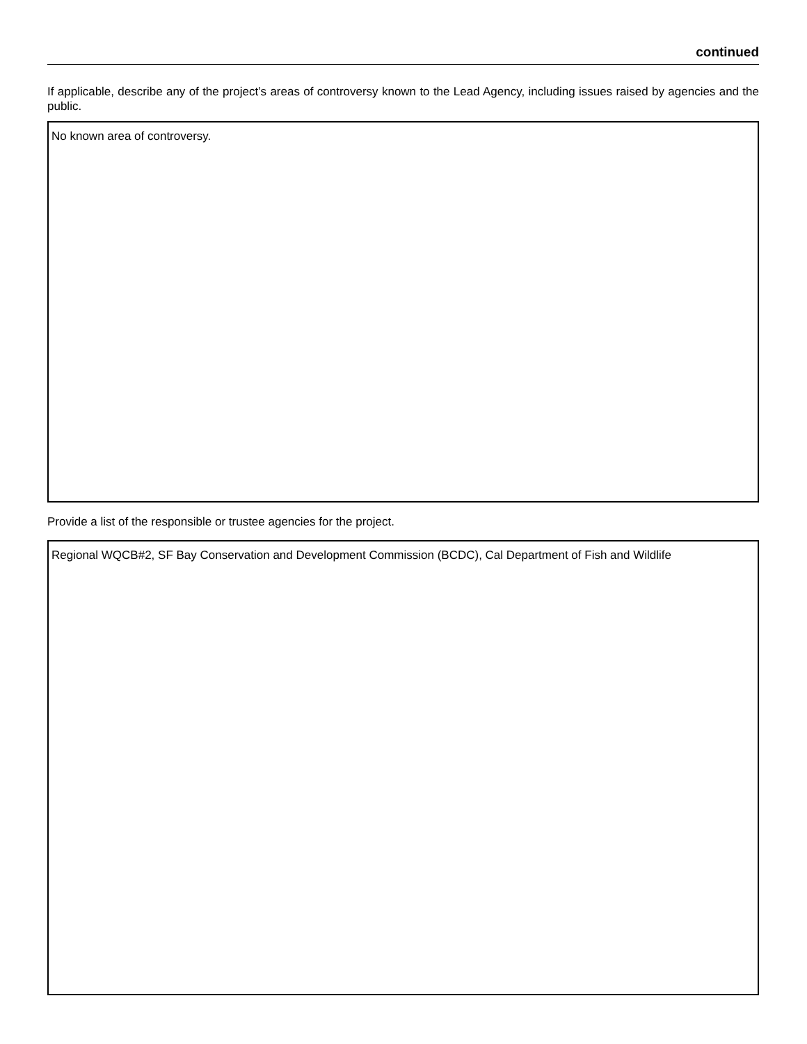continued
If applicable, describe any of the project’s areas of controversy known to the Lead Agency, including issues raised by agencies and the public.
No known area of controversy.
Provide a list of the responsible or trustee agencies for the project.
Regional WQCB#2, SF Bay Conservation and Development Commission (BCDC), Cal Department of Fish and Wildlife